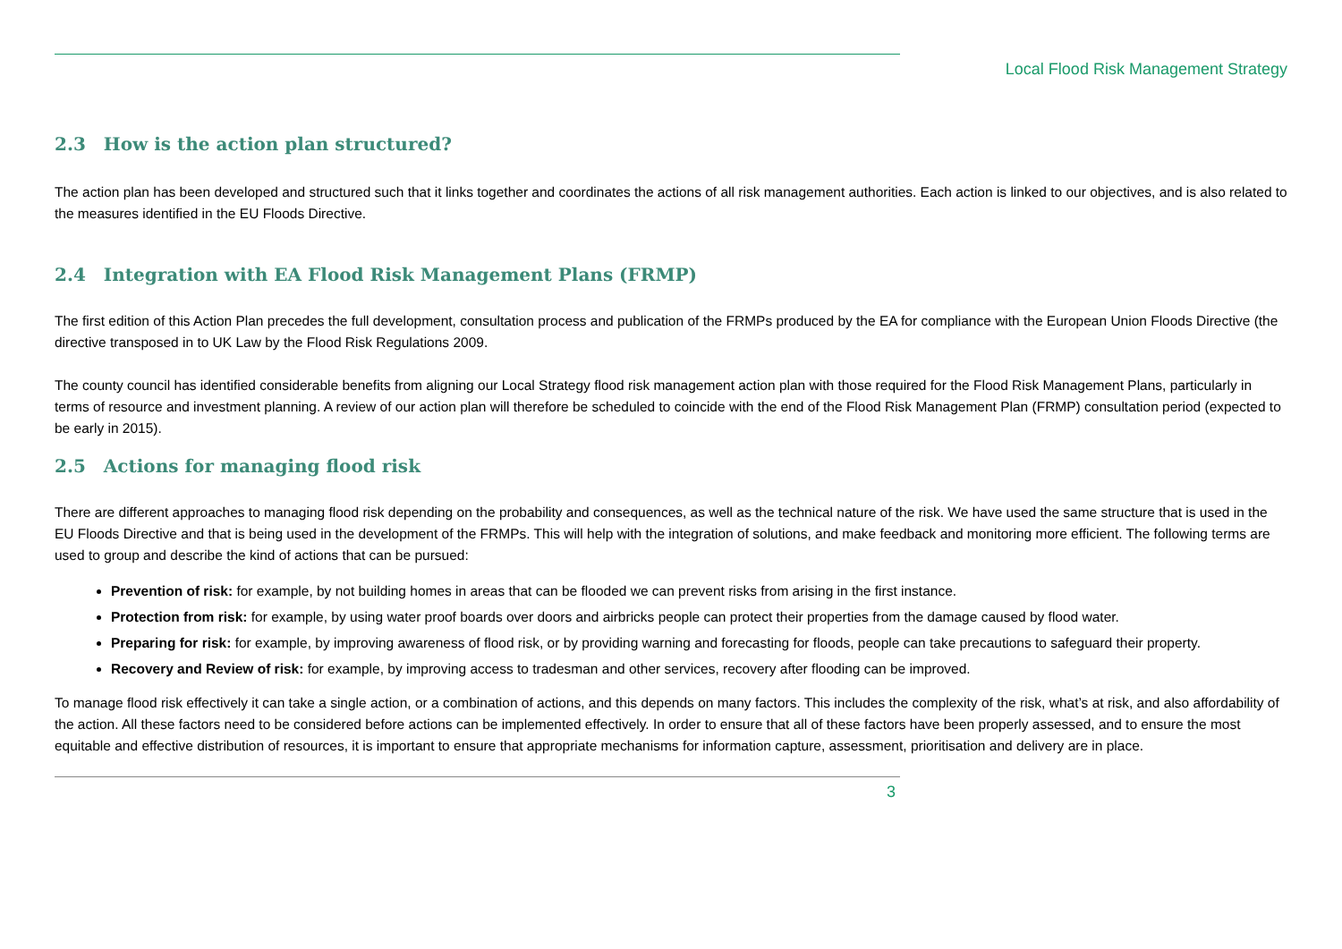Local Flood Risk Management Strategy
2.3 How is the action plan structured?
The action plan has been developed and structured such that it links together and coordinates the actions of all risk management authorities. Each action is linked to our objectives, and is also related to the measures identified in the EU Floods Directive.
2.4 Integration with EA Flood Risk Management Plans (FRMP)
The first edition of this Action Plan precedes the full development, consultation process and publication of the FRMPs produced by the EA for compliance with the European Union Floods Directive (the directive transposed in to UK Law by the Flood Risk Regulations 2009.
The county council has identified considerable benefits from aligning our Local Strategy flood risk management action plan with those required for the Flood Risk Management Plans, particularly in terms of resource and investment planning. A review of our action plan will therefore be scheduled to coincide with the end of the Flood Risk Management Plan (FRMP) consultation period (expected to be early in 2015).
2.5 Actions for managing flood risk
There are different approaches to managing flood risk depending on the probability and consequences, as well as the technical nature of the risk. We have used the same structure that is used in the EU Floods Directive and that is being used in the development of the FRMPs. This will help with the integration of solutions, and make feedback and monitoring more efficient. The following terms are used to group and describe the kind of actions that can be pursued:
Prevention of risk: for example, by not building homes in areas that can be flooded we can prevent risks from arising in the first instance.
Protection from risk: for example, by using water proof boards over doors and airbricks people can protect their properties from the damage caused by flood water.
Preparing for risk: for example, by improving awareness of flood risk, or by providing warning and forecasting for floods, people can take precautions to safeguard their property.
Recovery and Review of risk: for example, by improving access to tradesman and other services, recovery after flooding can be improved.
To manage flood risk effectively it can take a single action, or a combination of actions, and this depends on many factors. This includes the complexity of the risk, what’s at risk, and also affordability of the action. All these factors need to be considered before actions can be implemented effectively. In order to ensure that all of these factors have been properly assessed, and to ensure the most equitable and effective distribution of resources, it is important to ensure that appropriate mechanisms for information capture, assessment, prioritisation and delivery are in place.
3